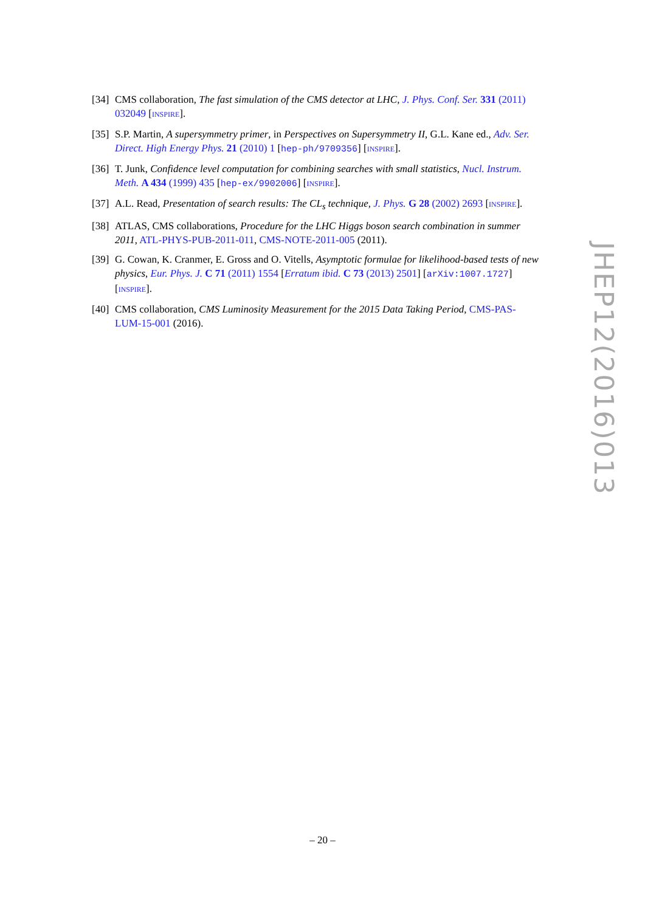[34]
CMS collaboration, The fast simulation of the CMS detector at LHC, J. Phys. Conf. Ser. 331 (2011) 032049 [INSPIRE].
[35]
S.P. Martin, A supersymmetry primer, in Perspectives on Supersymmetry II, G.L. Kane ed., Adv. Ser. Direct. High Energy Phys. 21 (2010) 1 [hep-ph/9709356] [INSPIRE].
[36]
T. Junk, Confidence level computation for combining searches with small statistics, Nucl. Instrum. Meth. A 434 (1999) 435 [hep-ex/9902006] [INSPIRE].
[37]
A.L. Read, Presentation of search results: The CL<sub>s</sub> technique, J. Phys. G 28 (2002) 2693 [INSPIRE].
[38]
ATLAS, CMS collaborations, Procedure for the LHC Higgs boson search combination in summer 2011, ATL-PHYS-PUB-2011-011, CMS-NOTE-2011-005 (2011).
[39]
G. Cowan, K. Cranmer, E. Gross and O. Vitells, Asymptotic formulae for likelihood-based tests of new physics, Eur. Phys. J. C 71 (2011) 1554 [Erratum ibid. C 73 (2013) 2501] [arXiv:1007.1727] [INSPIRE].
[40]
CMS collaboration, CMS Luminosity Measurement for the 2015 Data Taking Period, CMS-PAS-LUM-15-001 (2016).
JHEP12(2016)013
– 20 –